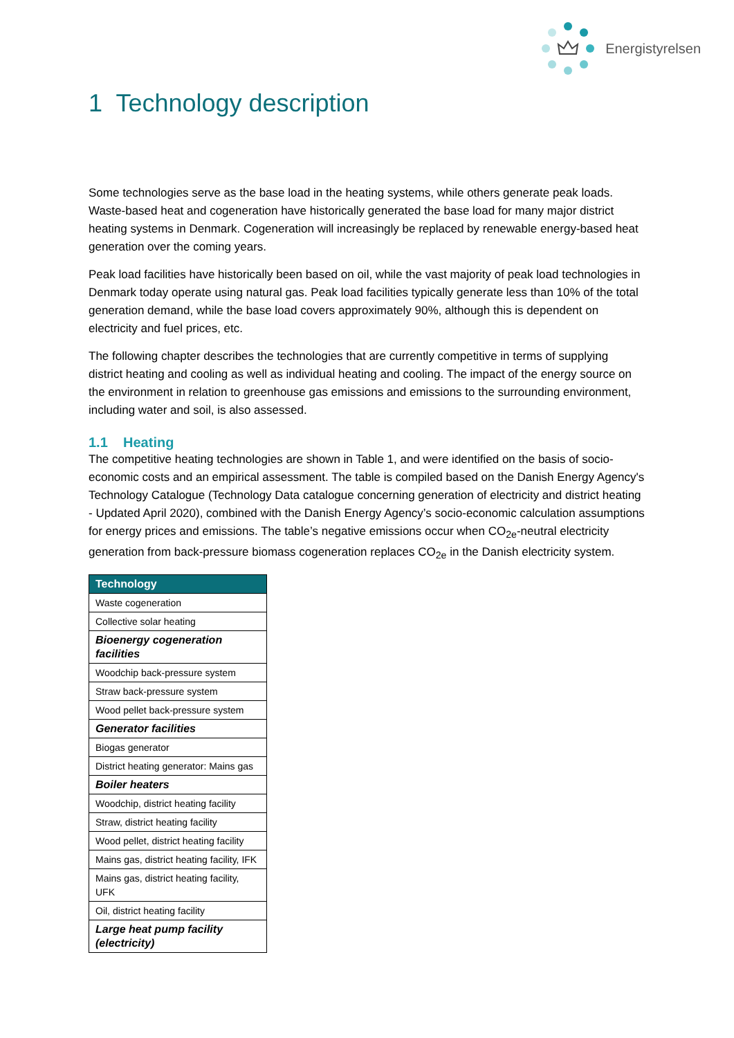Energistyrelsen
1 Technology description
Some technologies serve as the base load in the heating systems, while others generate peak loads. Waste-based heat and cogeneration have historically generated the base load for many major district heating systems in Denmark. Cogeneration will increasingly be replaced by renewable energy-based heat generation over the coming years.
Peak load facilities have historically been based on oil, while the vast majority of peak load technologies in Denmark today operate using natural gas. Peak load facilities typically generate less than 10% of the total generation demand, while the base load covers approximately 90%, although this is dependent on electricity and fuel prices, etc.
The following chapter describes the technologies that are currently competitive in terms of supplying district heating and cooling as well as individual heating and cooling. The impact of the energy source on the environment in relation to greenhouse gas emissions and emissions to the surrounding environment, including water and soil, is also assessed.
1.1 Heating
The competitive heating technologies are shown in Table 1, and were identified on the basis of socio-economic costs and an empirical assessment. The table is compiled based on the Danish Energy Agency's Technology Catalogue (Technology Data catalogue concerning generation of electricity and district heating - Updated April 2020), combined with the Danish Energy Agency’s socio-economic calculation assumptions for energy prices and emissions. The table’s negative emissions occur when CO<sub>2e</sub>-neutral electricity generation from back-pressure biomass cogeneration replaces CO<sub>2e</sub> in the Danish electricity system.
| Technology |
| --- |
| Waste cogeneration |
| Collective solar heating |
| Bioenergy cogeneration facilities |
| Woodchip back-pressure system |
| Straw back-pressure system |
| Wood pellet back-pressure system |
| Generator facilities |
| Biogas generator |
| District heating generator: Mains gas |
| Boiler heaters |
| Woodchip, district heating facility |
| Straw, district heating facility |
| Wood pellet, district heating facility |
| Mains gas, district heating facility, IFK |
| Mains gas, district heating facility, UFK |
| Oil, district heating facility |
| Large heat pump facility (electricity) |